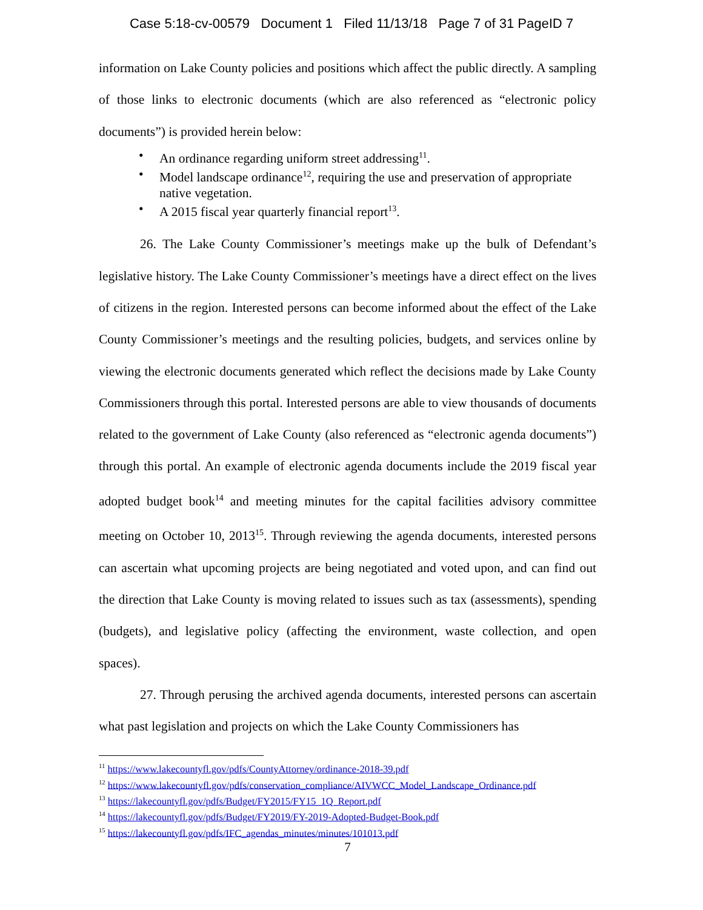Case 5:18-cv-00579 Document 1 Filed 11/13/18 Page 7 of 31 PageID 7
information on Lake County policies and positions which affect the public directly. A sampling of those links to electronic documents (which are also referenced as “electronic policy documents”) is provided herein below:
• An ordinance regarding uniform street addressing<sup>11</sup>.
• Model landscape ordinance<sup>12</sup>, requiring the use and preservation of appropriate native vegetation.
• A 2015 fiscal year quarterly financial report<sup>13</sup>.
26. The Lake County Commissioner’s meetings make up the bulk of Defendant’s legislative history. The Lake County Commissioner’s meetings have a direct effect on the lives of citizens in the region. Interested persons can become informed about the effect of the Lake County Commissioner’s meetings and the resulting policies, budgets, and services online by viewing the electronic documents generated which reflect the decisions made by Lake County Commissioners through this portal. Interested persons are able to view thousands of documents related to the government of Lake County (also referenced as “electronic agenda documents”) through this portal. An example of electronic agenda documents include the 2019 fiscal year adopted budget book<sup>14</sup> and meeting minutes for the capital facilities advisory committee meeting on October 10, 2013<sup>15</sup>. Through reviewing the agenda documents, interested persons can ascertain what upcoming projects are being negotiated and voted upon, and can find out the direction that Lake County is moving related to issues such as tax (assessments), spending (budgets), and legislative policy (affecting the environment, waste collection, and open spaces).
27. Through perusing the archived agenda documents, interested persons can ascertain what past legislation and projects on which the Lake County Commissioners has
<sup>11</sup> https://www.lakecountyfl.gov/pdfs/CountyAttorney/ordinance-2018-39.pdf
<sup>12</sup> https://www.lakecountyfl.gov/pdfs/conservation_compliance/AIVWCC_Model_Landscape_Ordinance.pdf
<sup>13</sup> https://lakecountyfl.gov/pdfs/Budget/FY2015/FY15_1Q_Report.pdf
<sup>14</sup> https://lakecountyfl.gov/pdfs/Budget/FY2019/FY-2019-Adopted-Budget-Book.pdf
<sup>15</sup> https://lakecountyfl.gov/pdfs/IFC_agendas_minutes/minutes/101013.pdf
7